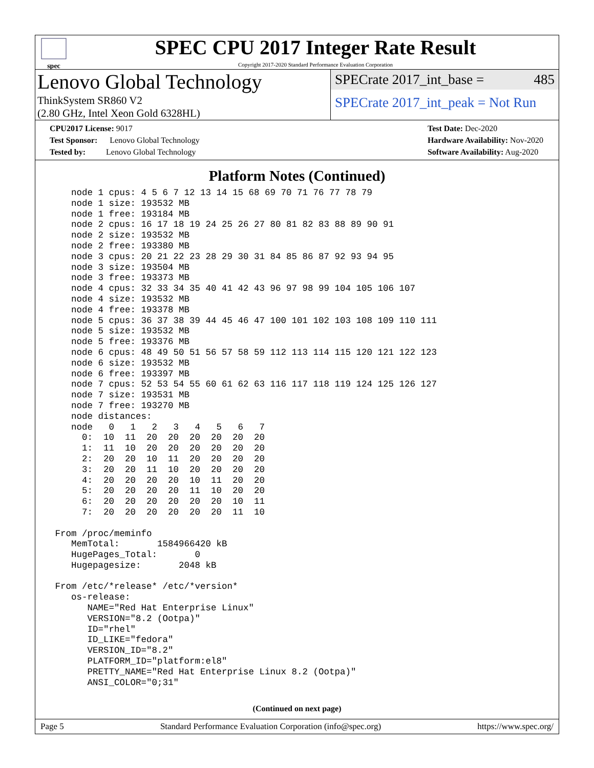spec
SPEC CPU 2017 Integer Rate Result
Copyright 2017-2020 Standard Performance Evaluation Corporation
Lenovo Global Technology
ThinkSystem SR860 V2
(2.80 GHz, Intel Xeon Gold 6328HL)
SPECrate 2017_int_base = 485
SPECrate 2017_int_peak = Not Run
CPU2017 License: 9017
Test Sponsor: Lenovo Global Technology
Tested by: Lenovo Global Technology
Test Date: Dec-2020
Hardware Availability: Nov-2020
Software Availability: Aug-2020
Platform Notes (Continued)
    node 1 cpus: 4 5 6 7 12 13 14 15 68 69 70 71 76 77 78 79
    node 1 size: 193532 MB
    node 1 free: 193184 MB
    node 2 cpus: 16 17 18 19 24 25 26 27 80 81 82 83 88 89 90 91
    node 2 size: 193532 MB
    node 2 free: 193380 MB
    node 3 cpus: 20 21 22 23 28 29 30 31 84 85 86 87 92 93 94 95
    node 3 size: 193504 MB
    node 3 free: 193373 MB
    node 4 cpus: 32 33 34 35 40 41 42 43 96 97 98 99 104 105 106 107
    node 4 size: 193532 MB
    node 4 free: 193378 MB
    node 5 cpus: 36 37 38 39 44 45 46 47 100 101 102 103 108 109 110 111
    node 5 size: 193532 MB
    node 5 free: 193376 MB
    node 6 cpus: 48 49 50 51 56 57 58 59 112 113 114 115 120 121 122 123
    node 6 size: 193532 MB
    node 6 free: 193397 MB
    node 7 cpus: 52 53 54 55 60 61 62 63 116 117 118 119 124 125 126 127
    node 7 size: 193531 MB
    node 7 free: 193270 MB
    node distances:
    node   0   1   2   3   4   5   6   7
      0:  10  11  20  20  20  20  20  20
      1:  11  10  20  20  20  20  20  20
      2:  20  20  10  11  20  20  20  20
      3:  20  20  11  10  20  20  20  20
      4:  20  20  20  20  10  11  20  20
      5:  20  20  20  20  11  10  20  20
      6:  20  20  20  20  20  20  10  11
      7:  20  20  20  20  20  20  11  10

 From /proc/meminfo
    MemTotal:       1584966420 kB
    HugePages_Total:       0
    Hugepagesize:       2048 kB

 From /etc/*release* /etc/*version*
    os-release:
       NAME="Red Hat Enterprise Linux"
       VERSION="8.2 (Ootpa)"
       ID="rhel"
       ID_LIKE="fedora"
       VERSION_ID="8.2"
       PLATFORM_ID="platform:el8"
       PRETTY_NAME="Red Hat Enterprise Linux 8.2 (Ootpa)"
       ANSI_COLOR="0;31"
(Continued on next page)
Page 5 Standard Performance Evaluation Corporation (info@spec.org) https://www.spec.org/